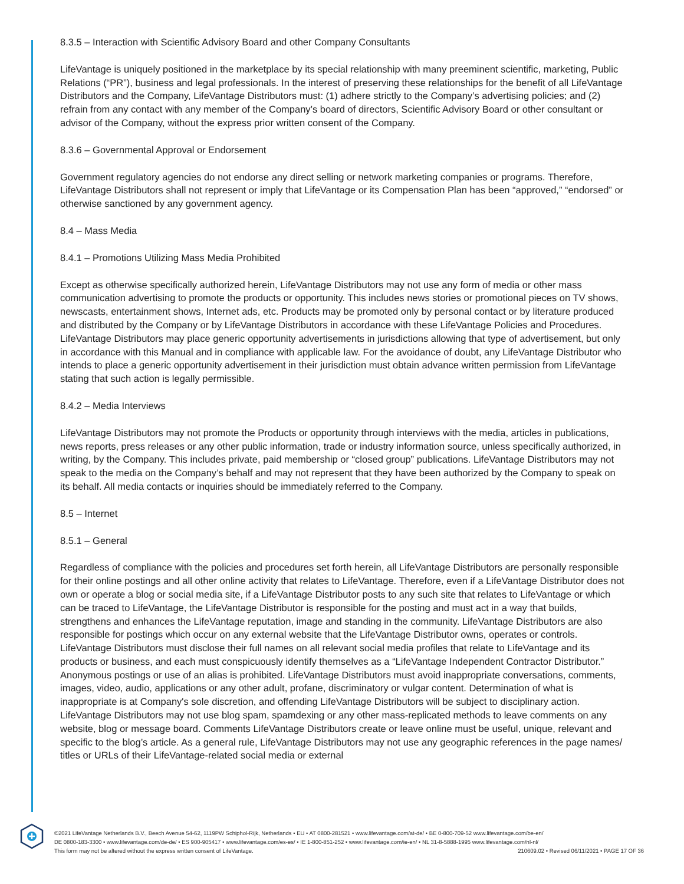8.3.5 – Interaction with Scientific Advisory Board and other Company Consultants
LifeVantage is uniquely positioned in the marketplace by its special relationship with many preeminent scientific, marketing, Public Relations (“PR”), business and legal professionals. In the interest of preserving these relationships for the benefit of all LifeVantage Distributors and the Company, LifeVantage Distributors must: (1) adhere strictly to the Company’s advertising policies; and (2) refrain from any contact with any member of the Company’s board of directors, Scientific Advisory Board or other consultant or advisor of the Company, without the express prior written consent of the Company.
8.3.6 – Governmental Approval or Endorsement
Government regulatory agencies do not endorse any direct selling or network marketing companies or programs. Therefore, LifeVantage Distributors shall not represent or imply that LifeVantage or its Compensation Plan has been “approved,” “endorsed” or otherwise sanctioned by any government agency.
8.4 – Mass Media
8.4.1 – Promotions Utilizing Mass Media Prohibited
Except as otherwise specifically authorized herein, LifeVantage Distributors may not use any form of media or other mass communication advertising to promote the products or opportunity. This includes news stories or promotional pieces on TV shows, newscasts, entertainment shows, Internet ads, etc. Products may be promoted only by personal contact or by literature produced and distributed by the Company or by LifeVantage Distributors in accordance with these LifeVantage Policies and Procedures. LifeVantage Distributors may place generic opportunity advertisements in jurisdictions allowing that type of advertisement, but only in accordance with this Manual and in compliance with applicable law. For the avoidance of doubt, any LifeVantage Distributor who intends to place a generic opportunity advertisement in their jurisdiction must obtain advance written permission from LifeVantage stating that such action is legally permissible.
8.4.2 – Media Interviews
LifeVantage Distributors may not promote the Products or opportunity through interviews with the media, articles in publications, news reports, press releases or any other public information, trade or industry information source, unless specifically authorized, in writing, by the Company. This includes private, paid membership or “closed group” publications. LifeVantage Distributors may not speak to the media on the Company’s behalf and may not represent that they have been authorized by the Company to speak on its behalf. All media contacts or inquiries should be immediately referred to the Company.
8.5 – Internet
8.5.1 – General
Regardless of compliance with the policies and procedures set forth herein, all LifeVantage Distributors are personally responsible for their online postings and all other online activity that relates to LifeVantage. Therefore, even if a LifeVantage Distributor does not own or operate a blog or social media site, if a LifeVantage Distributor posts to any such site that relates to LifeVantage or which can be traced to LifeVantage, the LifeVantage Distributor is responsible for the posting and must act in a way that builds, strengthens and enhances the LifeVantage reputation, image and standing in the community. LifeVantage Distributors are also responsible for postings which occur on any external website that the LifeVantage Distributor owns, operates or controls. LifeVantage Distributors must disclose their full names on all relevant social media profiles that relate to LifeVantage and its products or business, and each must conspicuously identify themselves as a “LifeVantage Independent Contractor Distributor.” Anonymous postings or use of an alias is prohibited. LifeVantage Distributors must avoid inappropriate conversations, comments, images, video, audio, applications or any other adult, profane, discriminatory or vulgar content. Determination of what is inappropriate is at Company's sole discretion, and offending LifeVantage Distributors will be subject to disciplinary action. LifeVantage Distributors may not use blog spam, spamdexing or any other mass-replicated methods to leave comments on any website, blog or message board. Comments LifeVantage Distributors create or leave online must be useful, unique, relevant and specific to the blog’s article. As a general rule, LifeVantage Distributors may not use any geographic references in the page names/ titles or URLs of their LifeVantage-related social media or external
©2021 LifeVantage Netherlands B.V., Beech Avenue 54-62, 1119PW Schiphol-Rijk, Netherlands • EU • AT 0800-281521 • www.lifevantage.com/at-de/ • BE 0-800-709-52 www.lifevantage.com/be-en/
DE 0800-183-3300 • www.lifevantage.com/de-de/ • ES 900-905417 • www.lifevantage.com/es-es/ • IE 1-800-851-252 • www.lifevantage.com/ie-en/ • NL 31-8-5888-1995 www.lifevantage.com/nl-nl/
This form may not be altered without the express written consent of LifeVantage. 210609.02 • Revised 06/11/2021 • PAGE 17 OF 36